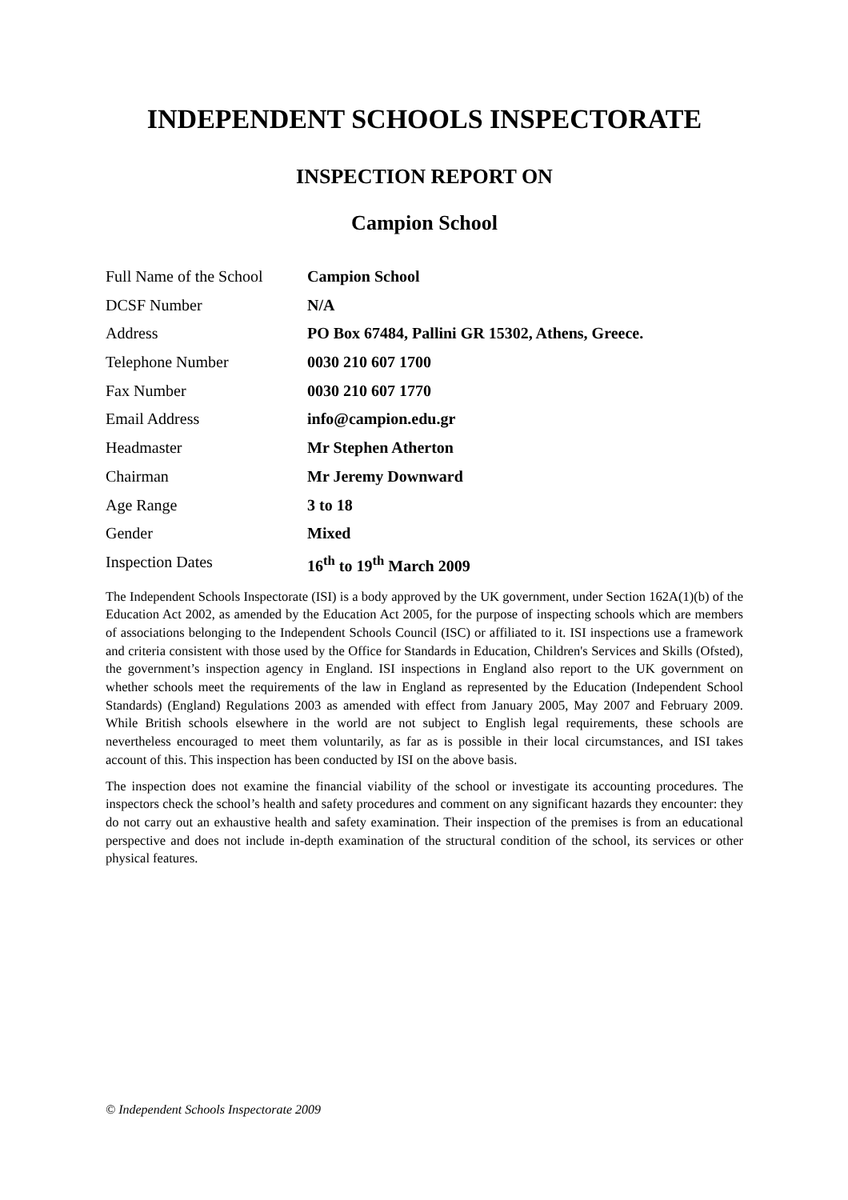INDEPENDENT SCHOOLS INSPECTORATE
INSPECTION REPORT ON
Campion School
| Full Name of the School | Campion School |
| DCSF Number | N/A |
| Address | PO Box 67484, Pallini GR 15302, Athens, Greece. |
| Telephone Number | 0030 210 607 1700 |
| Fax Number | 0030 210 607 1770 |
| Email Address | info@campion.edu.gr |
| Headmaster | Mr Stephen Atherton |
| Chairman | Mr Jeremy Downward |
| Age Range | 3 to 18 |
| Gender | Mixed |
| Inspection Dates | 16<sup>th</sup> to 19<sup>th</sup> March 2009 |
The Independent Schools Inspectorate (ISI) is a body approved by the UK government, under Section 162A(1)(b) of the Education Act 2002, as amended by the Education Act 2005, for the purpose of inspecting schools which are members of associations belonging to the Independent Schools Council (ISC) or affiliated to it. ISI inspections use a framework and criteria consistent with those used by the Office for Standards in Education, Children's Services and Skills (Ofsted), the government’s inspection agency in England. ISI inspections in England also report to the UK government on whether schools meet the requirements of the law in England as represented by the Education (Independent School Standards) (England) Regulations 2003 as amended with effect from January 2005, May 2007 and February 2009. While British schools elsewhere in the world are not subject to English legal requirements, these schools are nevertheless encouraged to meet them voluntarily, as far as is possible in their local circumstances, and ISI takes account of this. This inspection has been conducted by ISI on the above basis.
The inspection does not examine the financial viability of the school or investigate its accounting procedures. The inspectors check the school’s health and safety procedures and comment on any significant hazards they encounter: they do not carry out an exhaustive health and safety examination. Their inspection of the premises is from an educational perspective and does not include in-depth examination of the structural condition of the school, its services or other physical features.
© Independent Schools Inspectorate 2009